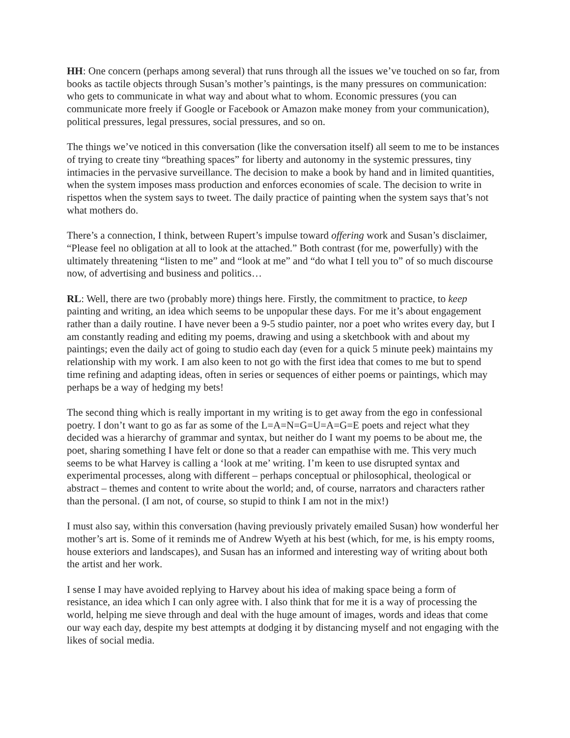HH: One concern (perhaps among several) that runs through all the issues we’ve touched on so far, from books as tactile objects through Susan’s mother’s paintings, is the many pressures on communication: who gets to communicate in what way and about what to whom. Economic pressures (you can communicate more freely if Google or Facebook or Amazon make money from your communication), political pressures, legal pressures, social pressures, and so on.
The things we’ve noticed in this conversation (like the conversation itself) all seem to me to be instances of trying to create tiny “breathing spaces” for liberty and autonomy in the systemic pressures, tiny intimacies in the pervasive surveillance. The decision to make a book by hand and in limited quantities, when the system imposes mass production and enforces economies of scale. The decision to write in rispettos when the system says to tweet. The daily practice of painting when the system says that’s not what mothers do.
There’s a connection, I think, between Rupert’s impulse toward offering work and Susan’s disclaimer, “Please feel no obligation at all to look at the attached.” Both contrast (for me, powerfully) with the ultimately threatening “listen to me” and “look at me” and “do what I tell you to” of so much discourse now, of advertising and business and politics…
RL: Well, there are two (probably more) things here. Firstly, the commitment to practice, to keep painting and writing, an idea which seems to be unpopular these days. For me it’s about engagement rather than a daily routine. I have never been a 9-5 studio painter, nor a poet who writes every day, but I am constantly reading and editing my poems, drawing and using a sketchbook with and about my paintings; even the daily act of going to studio each day (even for a quick 5 minute peek) maintains my relationship with my work. I am also keen to not go with the first idea that comes to me but to spend time refining and adapting ideas, often in series or sequences of either poems or paintings, which may perhaps be a way of hedging my bets!
The second thing which is really important in my writing is to get away from the ego in confessional poetry. I don’t want to go as far as some of the L=A=N=G=U=A=G=E poets and reject what they decided was a hierarchy of grammar and syntax, but neither do I want my poems to be about me, the poet, sharing something I have felt or done so that a reader can empathise with me. This very much seems to be what Harvey is calling a ‘look at me’ writing. I’m keen to use disrupted syntax and experimental processes, along with different – perhaps conceptual or philosophical, theological or abstract – themes and content to write about the world; and, of course, narrators and characters rather than the personal. (I am not, of course, so stupid to think I am not in the mix!)
I must also say, within this conversation (having previously privately emailed Susan) how wonderful her mother’s art is. Some of it reminds me of Andrew Wyeth at his best (which, for me, is his empty rooms, house exteriors and landscapes), and Susan has an informed and interesting way of writing about both the artist and her work.
I sense I may have avoided replying to Harvey about his idea of making space being a form of resistance, an idea which I can only agree with. I also think that for me it is a way of processing the world, helping me sieve through and deal with the huge amount of images, words and ideas that come our way each day, despite my best attempts at dodging it by distancing myself and not engaging with the likes of social media.